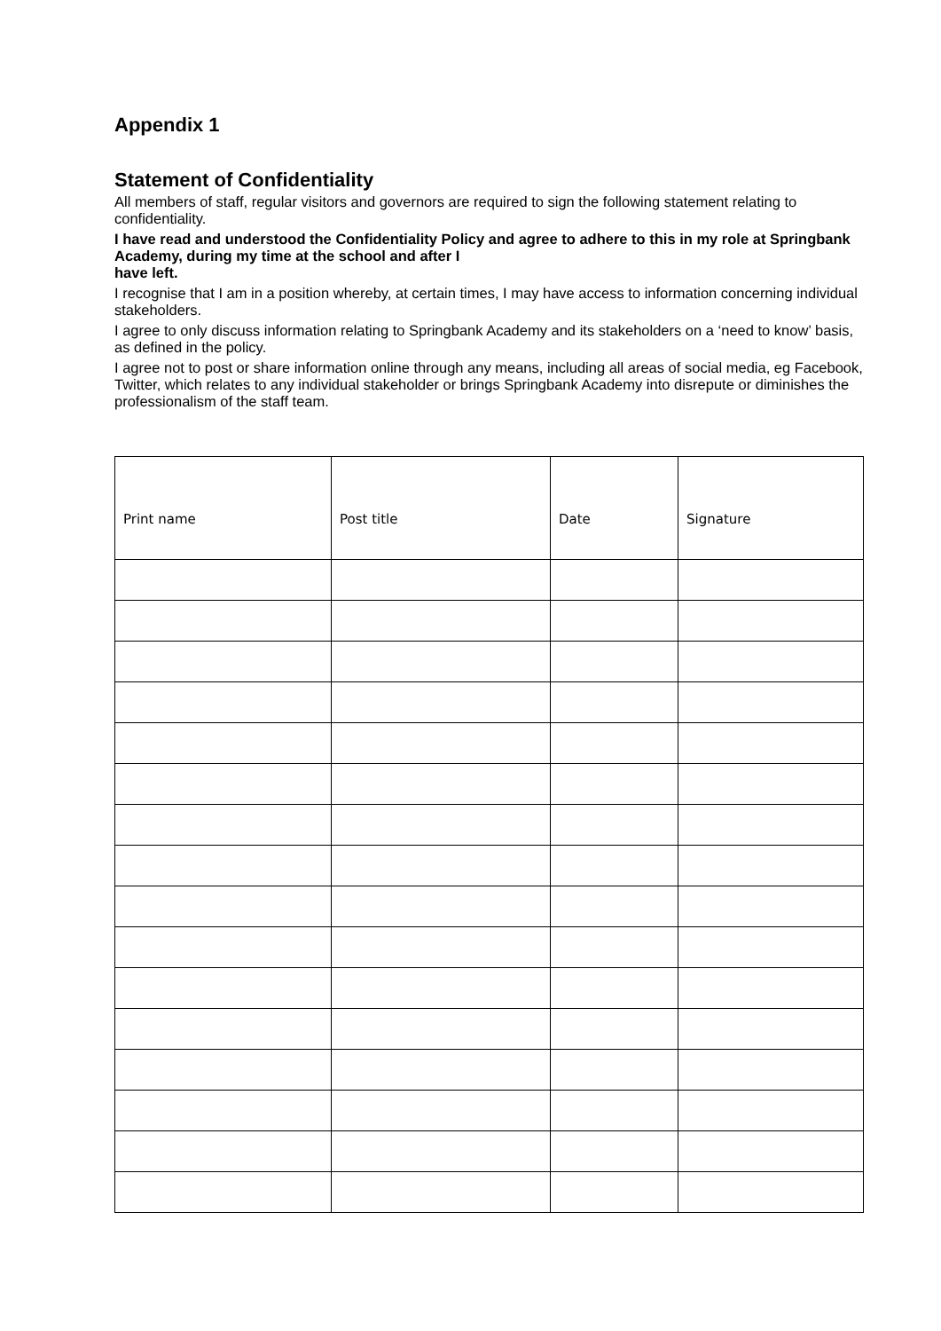Appendix 1
Statement of Confidentiality
All members of staff, regular visitors and governors are required to sign the following statement relating to confidentiality.
I have read and understood the Confidentiality Policy and agree to adhere to this in my role at Springbank Academy, during my time at the school and after I
have left.
I recognise that I am in a position whereby, at certain times, I may have access to information concerning individual stakeholders.
I agree to only discuss information relating to Springbank Academy and its stakeholders on a ‘need to know’ basis, as defined in the policy.
I agree not to post or share information online through any means, including all areas of social media, eg Facebook, Twitter, which relates to any individual stakeholder or brings Springbank Academy into disrepute or diminishes the professionalism of the staff team.
| Print name | Post title | Date | Signature |
| --- | --- | --- | --- |